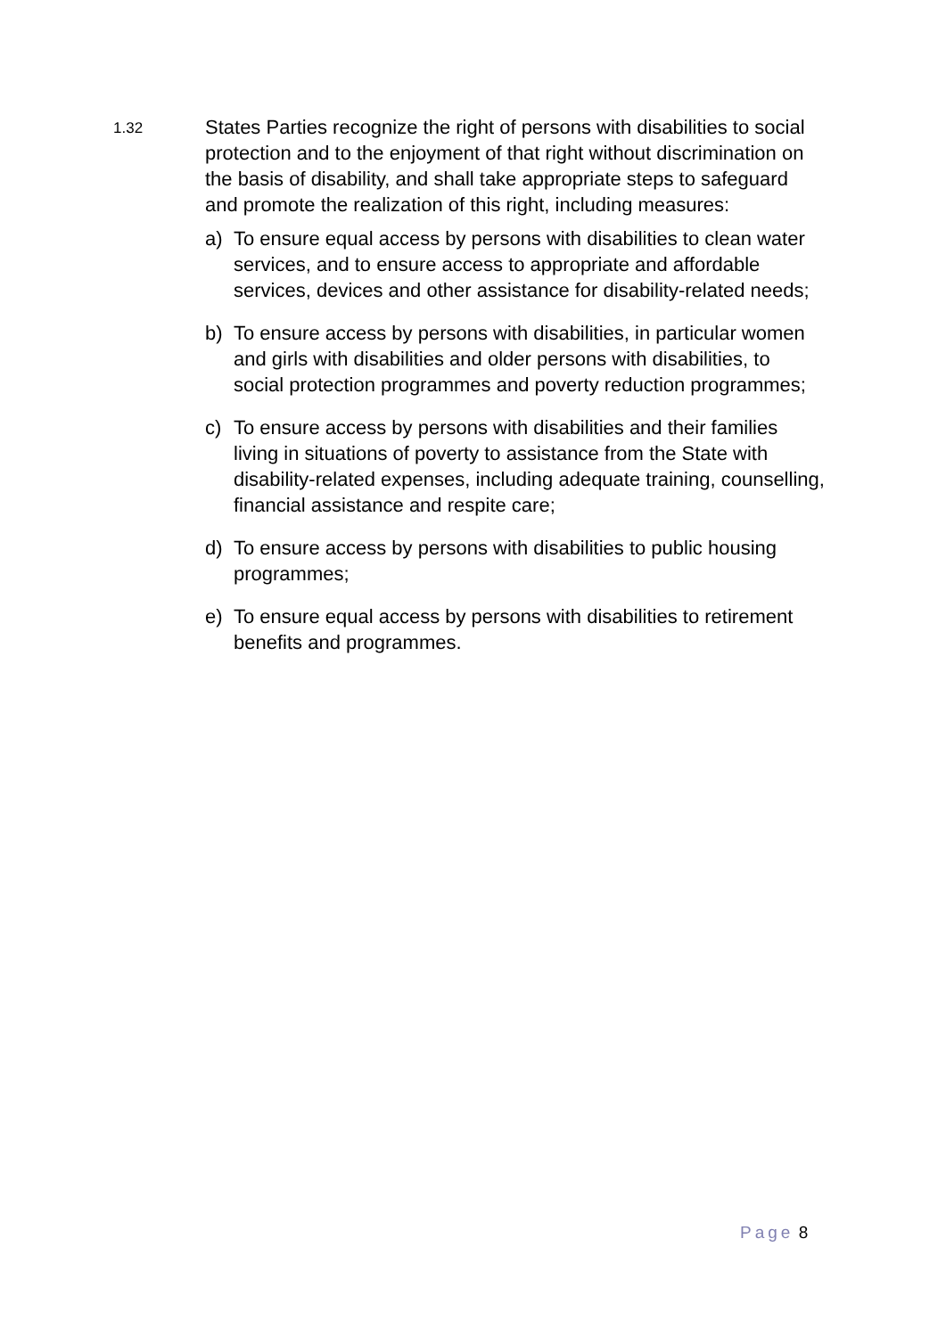1.32
States Parties recognize the right of persons with disabilities to social protection and to the enjoyment of that right without discrimination on the basis of disability, and shall take appropriate steps to safeguard and promote the realization of this right, including measures:
a) To ensure equal access by persons with disabilities to clean water services, and to ensure access to appropriate and affordable services, devices and other assistance for disability-related needs;
b) To ensure access by persons with disabilities, in particular women and girls with disabilities and older persons with disabilities, to social protection programmes and poverty reduction programmes;
c) To ensure access by persons with disabilities and their families living in situations of poverty to assistance from the State with disability-related expenses, including adequate training, counselling, financial assistance and respite care;
d) To ensure access by persons with disabilities to public housing programmes;
e) To ensure equal access by persons with disabilities to retirement benefits and programmes.
Page 8